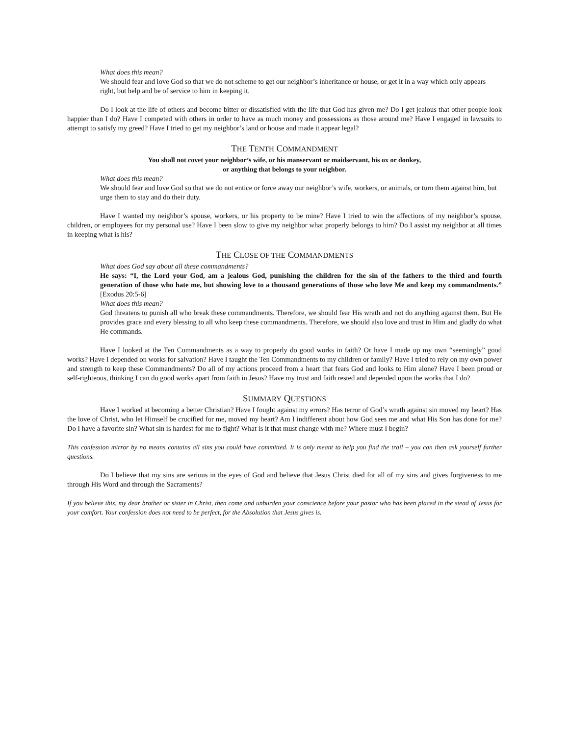What does this mean?
We should fear and love God so that we do not scheme to get our neighbor’s inheritance or house, or get it in a way which only appears right, but help and be of service to him in keeping it.
Do I look at the life of others and become bitter or dissatisfied with the life that God has given me? Do I get jealous that other people look happier than I do? Have I competed with others in order to have as much money and possessions as those around me? Have I engaged in lawsuits to attempt to satisfy my greed? Have I tried to get my neighbor’s land or house and made it appear legal?
THE TENTH COMMANDMENT
You shall not covet your neighbor’s wife, or his manservant or maidservant, his ox or donkey,
or anything that belongs to your neighbor.
What does this mean?
We should fear and love God so that we do not entice or force away our neighbor’s wife, workers, or animals, or turn them against him, but urge them to stay and do their duty.
Have I wanted my neighbor’s spouse, workers, or his property to be mine? Have I tried to win the affections of my neighbor’s spouse, children, or employees for my personal use? Have I been slow to give my neighbor what properly belongs to him? Do I assist my neighbor at all times in keeping what is his?
THE CLOSE OF THE COMMANDMENTS
What does God say about all these commandments?
He says: “I, the Lord your God, am a jealous God, punishing the children for the sin of the fathers to the third and fourth generation of those who hate me, but showing love to a thousand generations of those who love Me and keep my commandments.” [Exodus 20:5-6]
What does this mean?
God threatens to punish all who break these commandments. Therefore, we should fear His wrath and not do anything against them. But He provides grace and every blessing to all who keep these commandments. Therefore, we should also love and trust in Him and gladly do what He commands.
Have I looked at the Ten Commandments as a way to properly do good works in faith? Or have I made up my own “seemingly” good works? Have I depended on works for salvation? Have I taught the Ten Commandments to my children or family? Have I tried to rely on my own power and strength to keep these Commandments? Do all of my actions proceed from a heart that fears God and looks to Him alone? Have I been proud or self-righteous, thinking I can do good works apart from faith in Jesus? Have my trust and faith rested and depended upon the works that I do?
SUMMARY QUESTIONS
Have I worked at becoming a better Christian? Have I fought against my errors? Has terror of God’s wrath against sin moved my heart? Has the love of Christ, who let Himself be crucified for me, moved my heart? Am I indifferent about how God sees me and what His Son has done for me? Do I have a favorite sin? What sin is hardest for me to fight? What is it that must change with me? Where must I begin?
This confession mirror by no means contains all sins you could have committed. It is only meant to help you find the trail – you can then ask yourself further questions.
Do I believe that my sins are serious in the eyes of God and believe that Jesus Christ died for all of my sins and gives forgiveness to me through His Word and through the Sacraments?
If you believe this, my dear brother or sister in Christ, then come and unburden your conscience before your pastor who has been placed in the stead of Jesus for your comfort. Your confession does not need to be perfect, for the Absolution that Jesus gives is.